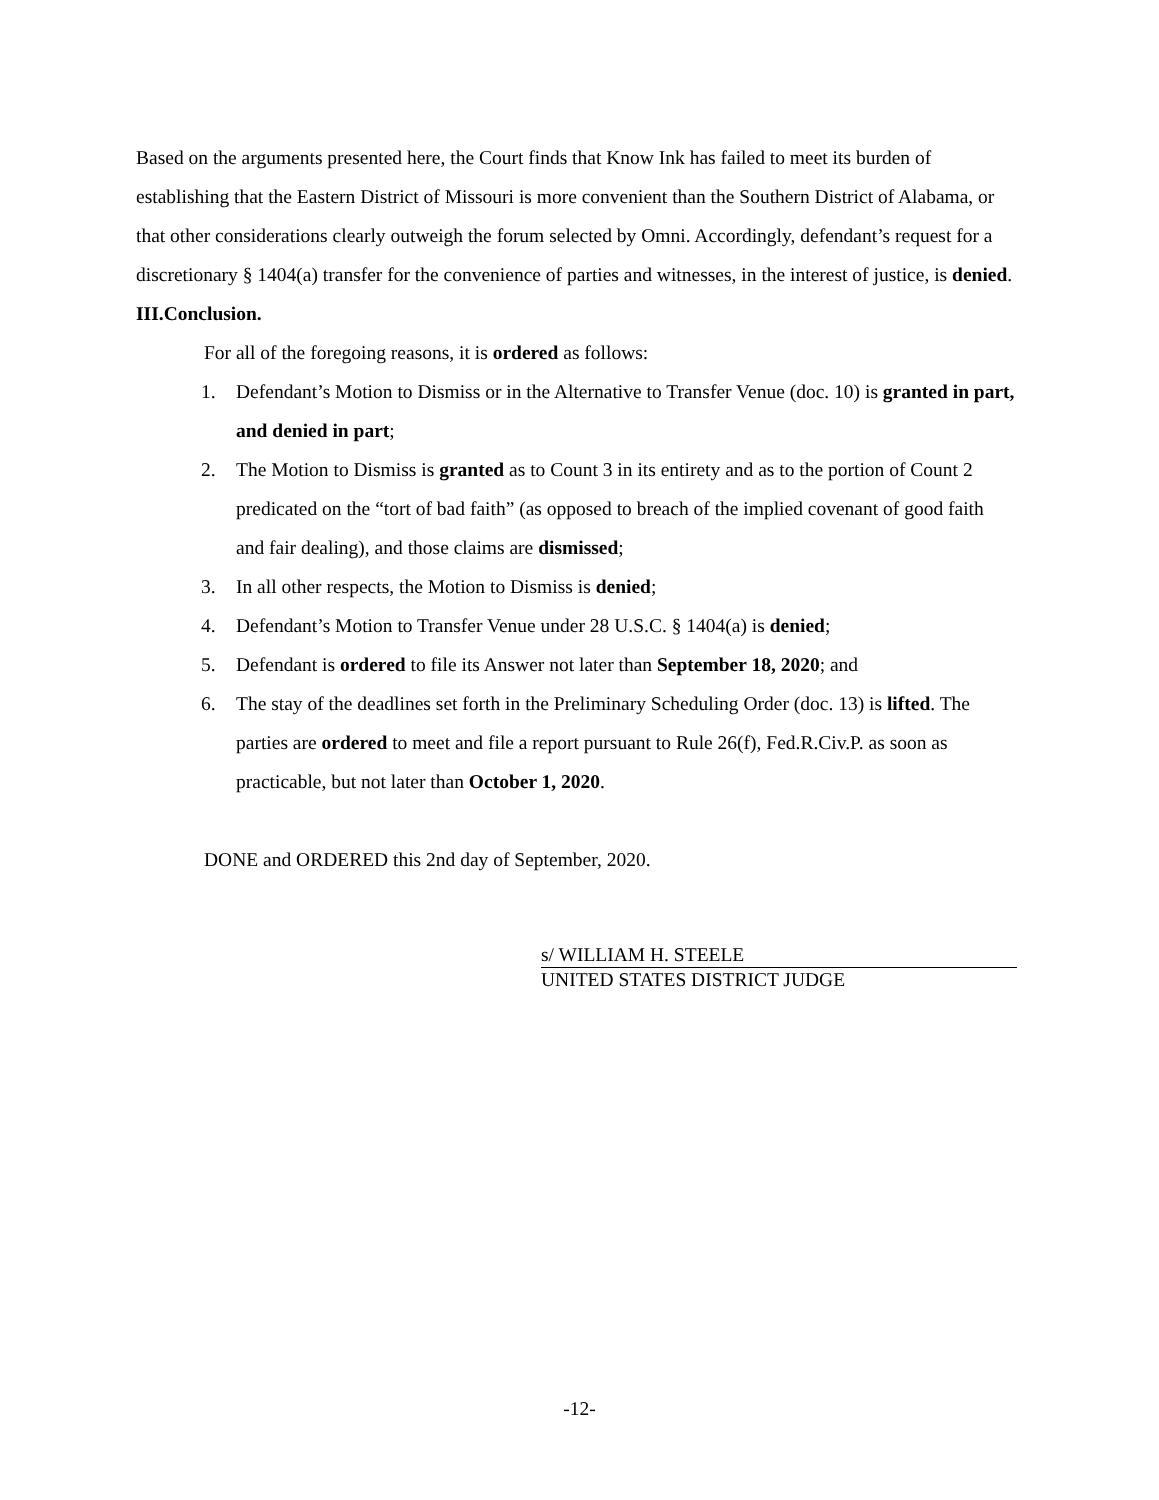Based on the arguments presented here, the Court finds that Know Ink has failed to meet its burden of establishing that the Eastern District of Missouri is more convenient than the Southern District of Alabama, or that other considerations clearly outweigh the forum selected by Omni. Accordingly, defendant’s request for a discretionary § 1404(a) transfer for the convenience of parties and witnesses, in the interest of justice, is denied.
III. Conclusion.
For all of the foregoing reasons, it is ordered as follows:
1. Defendant’s Motion to Dismiss or in the Alternative to Transfer Venue (doc. 10) is granted in part, and denied in part;
2. The Motion to Dismiss is granted as to Count 3 in its entirety and as to the portion of Count 2 predicated on the “tort of bad faith” (as opposed to breach of the implied covenant of good faith and fair dealing), and those claims are dismissed;
3. In all other respects, the Motion to Dismiss is denied;
4. Defendant’s Motion to Transfer Venue under 28 U.S.C. § 1404(a) is denied;
5. Defendant is ordered to file its Answer not later than September 18, 2020; and
6. The stay of the deadlines set forth in the Preliminary Scheduling Order (doc. 13) is lifted. The parties are ordered to meet and file a report pursuant to Rule 26(f), Fed.R.Civ.P. as soon as practicable, but not later than October 1, 2020.
DONE and ORDERED this 2nd day of September, 2020.
s/ WILLIAM H. STEELE
UNITED STATES DISTRICT JUDGE
-12-